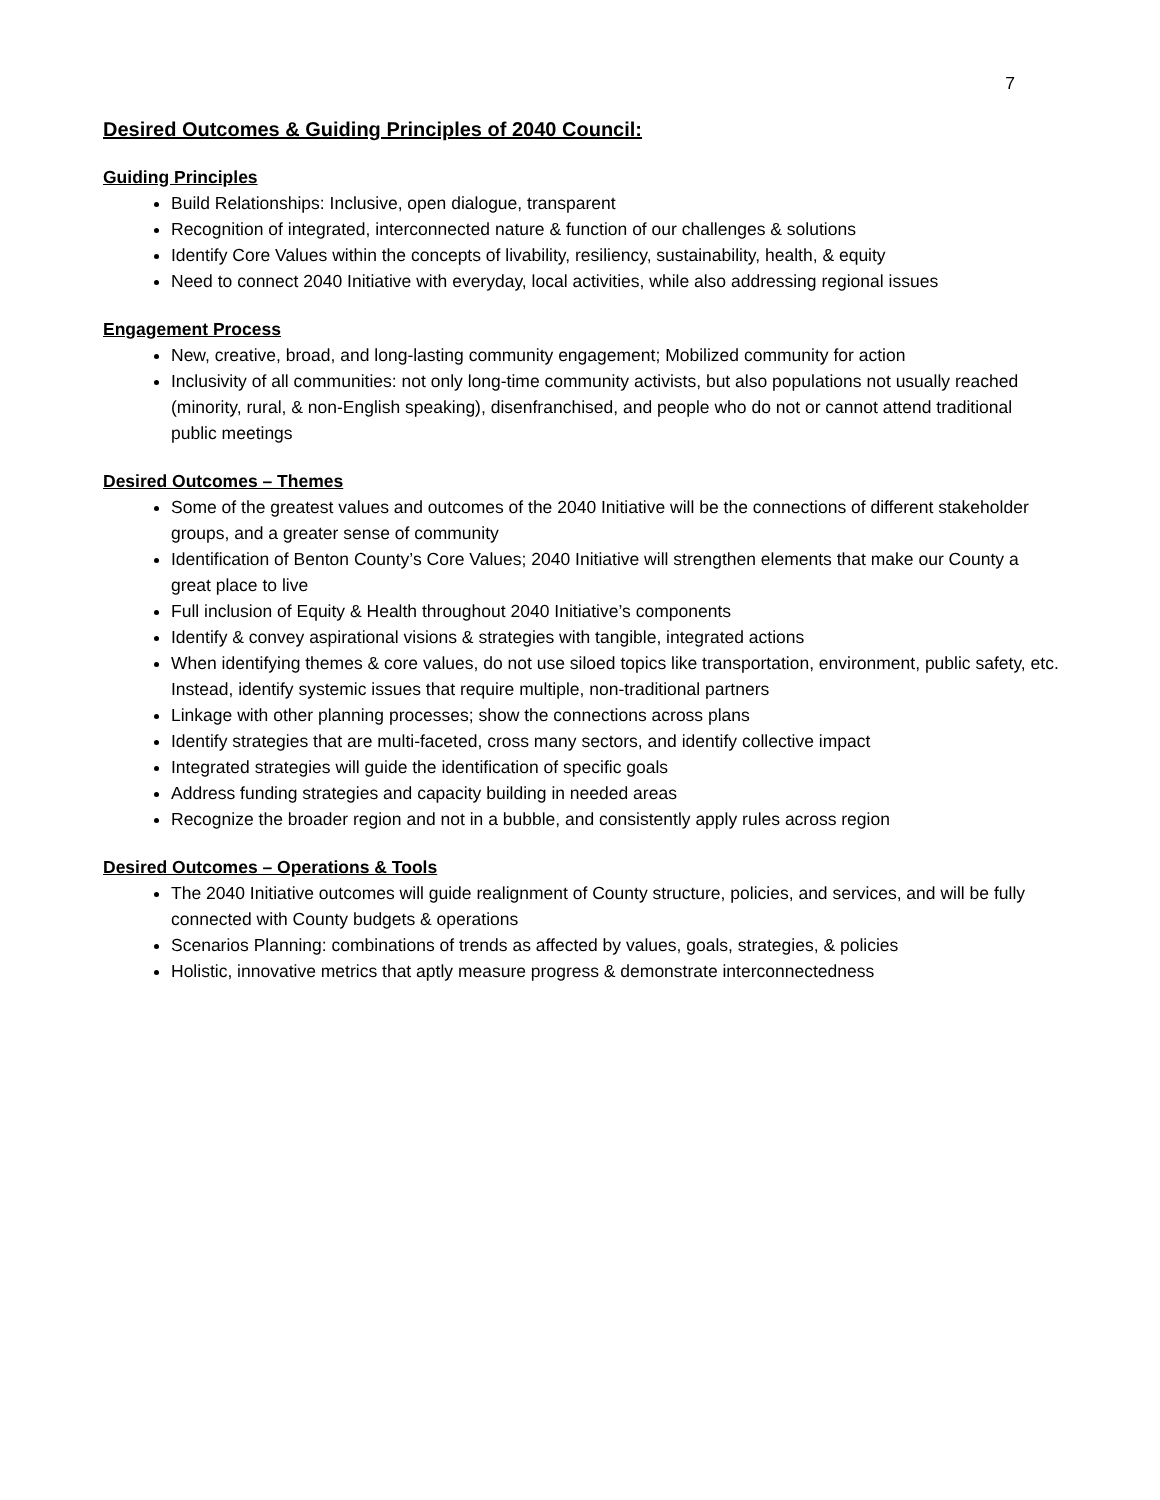7
Desired Outcomes & Guiding Principles of 2040 Council:
Guiding Principles
Build Relationships: Inclusive, open dialogue, transparent
Recognition of integrated, interconnected nature & function of our challenges & solutions
Identify Core Values within the concepts of livability, resiliency, sustainability, health, & equity
Need to connect 2040 Initiative with everyday, local activities, while also addressing regional issues
Engagement Process
New, creative, broad, and long-lasting community engagement; Mobilized community for action
Inclusivity of all communities: not only long-time community activists, but also populations not usually reached (minority, rural, & non-English speaking), disenfranchised, and people who do not or cannot attend traditional public meetings
Desired Outcomes – Themes
Some of the greatest values and outcomes of the 2040 Initiative will be the connections of different stakeholder groups, and a greater sense of community
Identification of Benton County’s Core Values; 2040 Initiative will strengthen elements that make our County a great place to live
Full inclusion of Equity & Health throughout 2040 Initiative’s components
Identify & convey aspirational visions & strategies with tangible, integrated actions
When identifying themes & core values, do not use siloed topics like transportation, environment, public safety, etc. Instead, identify systemic issues that require multiple, non-traditional partners
Linkage with other planning processes; show the connections across plans
Identify strategies that are multi-faceted, cross many sectors, and identify collective impact
Integrated strategies will guide the identification of specific goals
Address funding strategies and capacity building in needed areas
Recognize the broader region and not in a bubble, and consistently apply rules across region
Desired Outcomes – Operations & Tools
The 2040 Initiative outcomes will guide realignment of County structure, policies, and services, and will be fully connected with County budgets & operations
Scenarios Planning: combinations of trends as affected by values, goals, strategies, & policies
Holistic, innovative metrics that aptly measure progress & demonstrate interconnectedness